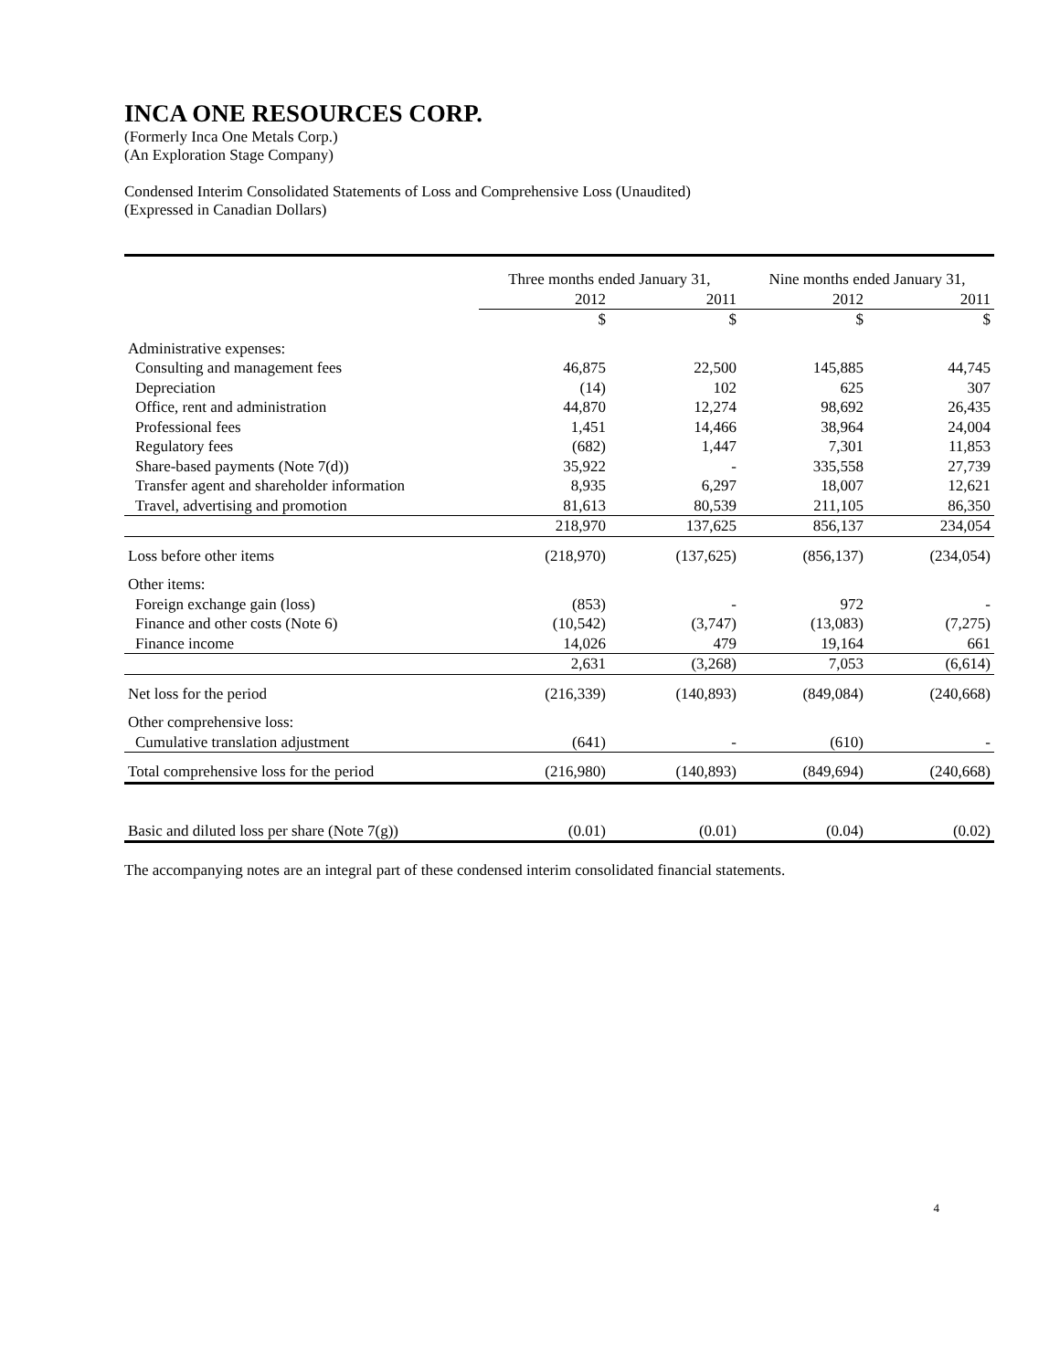INCA ONE RESOURCES CORP.
(Formerly Inca One Metals Corp.)
(An Exploration Stage Company)
Condensed Interim Consolidated Statements of Loss and Comprehensive Loss (Unaudited)
(Expressed in Canadian Dollars)
| | Three months ended January 31, | | Nine months ended January 31, | |
| --- | --- | --- | --- | --- |
| | 2012 | 2011 | 2012 | 2011 |
| | $ | $ | $ | $ |
| Administrative expenses: | | | | |
| Consulting and management fees | 46,875 | 22,500 | 145,885 | 44,745 |
| Depreciation | (14) | 102 | 625 | 307 |
| Office, rent and administration | 44,870 | 12,274 | 98,692 | 26,435 |
| Professional fees | 1,451 | 14,466 | 38,964 | 24,004 |
| Regulatory fees | (682) | 1,447 | 7,301 | 11,853 |
| Share-based payments (Note 7(d)) | 35,922 | - | 335,558 | 27,739 |
| Transfer agent and shareholder information | 8,935 | 6,297 | 18,007 | 12,621 |
| Travel, advertising and promotion | 81,613 | 80,539 | 211,105 | 86,350 |
| | 218,970 | 137,625 | 856,137 | 234,054 |
| Loss before other items | (218,970) | (137,625) | (856,137) | (234,054) |
| Other items: | | | | |
| Foreign exchange gain (loss) | (853) | - | 972 | - |
| Finance and other costs (Note 6) | (10,542) | (3,747) | (13,083) | (7,275) |
| Finance income | 14,026 | 479 | 19,164 | 661 |
| | 2,631 | (3,268) | 7,053 | (6,614) |
| Net loss for the period | (216,339) | (140,893) | (849,084) | (240,668) |
| Other comprehensive loss: | | | | |
| Cumulative translation adjustment | (641) | - | (610) | - |
| Total comprehensive loss for the period | (216,980) | (140,893) | (849,694) | (240,668) |
| Basic and diluted loss per share (Note 7(g)) | (0.01) | (0.01) | (0.04) | (0.02) |
The accompanying notes are an integral part of these condensed interim consolidated financial statements.
4